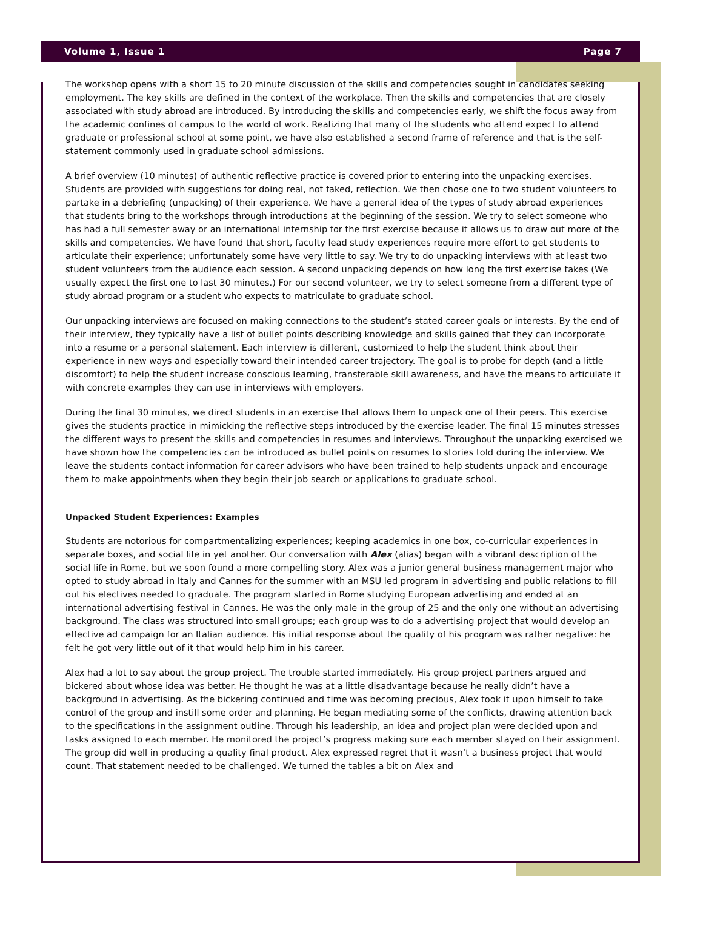Volume 1, Issue 1 Page 7
The workshop opens with a short 15 to 20 minute discussion of the skills and competencies sought in candidates seeking employment. The key skills are defined in the context of the workplace. Then the skills and competencies that are closely associated with study abroad are introduced. By introducing the skills and competencies early, we shift the focus away from the academic confines of campus to the world of work. Realizing that many of the students who attend expect to attend graduate or professional school at some point, we have also established a second frame of reference and that is the self-statement commonly used in graduate school admissions.
A brief overview (10 minutes) of authentic reflective practice is covered prior to entering into the unpacking exercises. Students are provided with suggestions for doing real, not faked, reflection. We then chose one to two student volunteers to partake in a debriefing (unpacking) of their experience. We have a general idea of the types of study abroad experiences that students bring to the workshops through introductions at the beginning of the session. We try to select someone who has had a full semester away or an international internship for the first exercise because it allows us to draw out more of the skills and competencies. We have found that short, faculty lead study experiences require more effort to get students to articulate their experience; unfortunately some have very little to say. We try to do unpacking interviews with at least two student volunteers from the audience each session. A second unpacking depends on how long the first exercise takes (We usually expect the first one to last 30 minutes.) For our second volunteer, we try to select someone from a different type of study abroad program or a student who expects to matriculate to graduate school.
Our unpacking interviews are focused on making connections to the student’s stated career goals or interests. By the end of their interview, they typically have a list of bullet points describing knowledge and skills gained that they can incorporate into a resume or a personal statement. Each interview is different, customized to help the student think about their experience in new ways and especially toward their intended career trajectory. The goal is to probe for depth (and a little discomfort) to help the student increase conscious learning, transferable skill awareness, and have the means to articulate it with concrete examples they can use in interviews with employers.
During the final 30 minutes, we direct students in an exercise that allows them to unpack one of their peers. This exercise gives the students practice in mimicking the reflective steps introduced by the exercise leader. The final 15 minutes stresses the different ways to present the skills and competencies in resumes and interviews. Throughout the unpacking exercised we have shown how the competencies can be introduced as bullet points on resumes to stories told during the interview. We leave the students contact information for career advisors who have been trained to help students unpack and encourage them to make appointments when they begin their job search or applications to graduate school.
Unpacked Student Experiences: Examples
Students are notorious for compartmentalizing experiences; keeping academics in one box, co-curricular experiences in separate boxes, and social life in yet another. Our conversation with Alex (alias) began with a vibrant description of the social life in Rome, but we soon found a more compelling story. Alex was a junior general business management major who opted to study abroad in Italy and Cannes for the summer with an MSU led program in advertising and public relations to fill out his electives needed to graduate. The program started in Rome studying European advertising and ended at an international advertising festival in Cannes. He was the only male in the group of 25 and the only one without an advertising background. The class was structured into small groups; each group was to do a advertising project that would develop an effective ad campaign for an Italian audience. His initial response about the quality of his program was rather negative: he felt he got very little out of it that would help him in his career.
Alex had a lot to say about the group project. The trouble started immediately. His group project partners argued and bickered about whose idea was better. He thought he was at a little disadvantage because he really didn’t have a background in advertising. As the bickering continued and time was becoming precious, Alex took it upon himself to take control of the group and instill some order and planning. He began mediating some of the conflicts, drawing attention back to the specifications in the assignment outline. Through his leadership, an idea and project plan were decided upon and tasks assigned to each member. He monitored the project’s progress making sure each member stayed on their assignment. The group did well in producing a quality final product. Alex expressed regret that it wasn’t a business project that would count. That statement needed to be challenged. We turned the tables a bit on Alex and